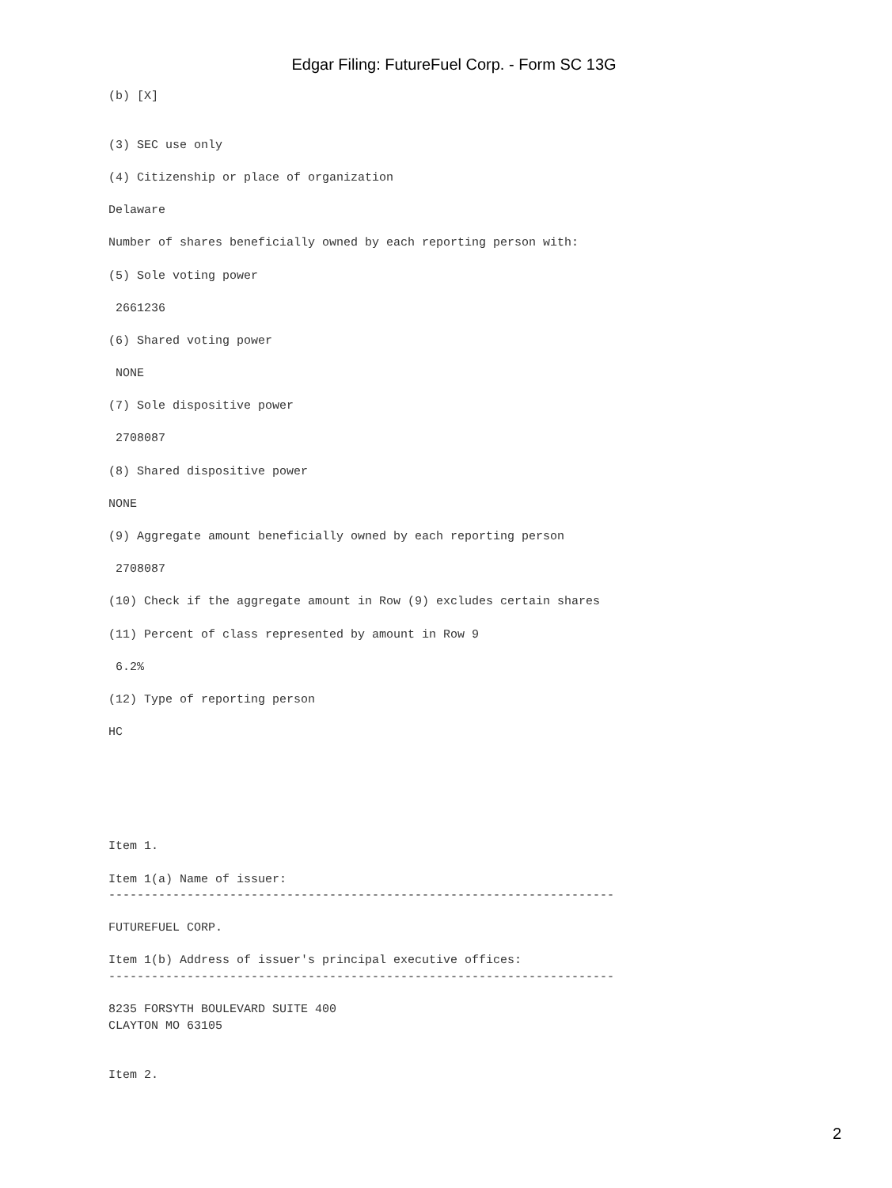Edgar Filing: FutureFuel Corp. - Form SC 13G
(b) [X]


(3) SEC use only

(4) Citizenship or place of organization

Delaware

Number of shares beneficially owned by each reporting person with:

(5) Sole voting power

 2661236

(6) Shared voting power

 NONE

(7) Sole dispositive power

 2708087

(8) Shared dispositive power

NONE

(9) Aggregate amount beneficially owned by each reporting person

 2708087

(10) Check if the aggregate amount in Row (9) excludes certain shares

(11) Percent of class represented by amount in Row 9

 6.2%

(12) Type of reporting person

HC






Item 1.

Item 1(a) Name of issuer:
-----------------------------------------------------------------------

FUTUREFUEL CORP.

Item 1(b) Address of issuer's principal executive offices:
-----------------------------------------------------------------------

8235 FORSYTH BOULEVARD SUITE 400
CLAYTON MO 63105


Item 2.
2